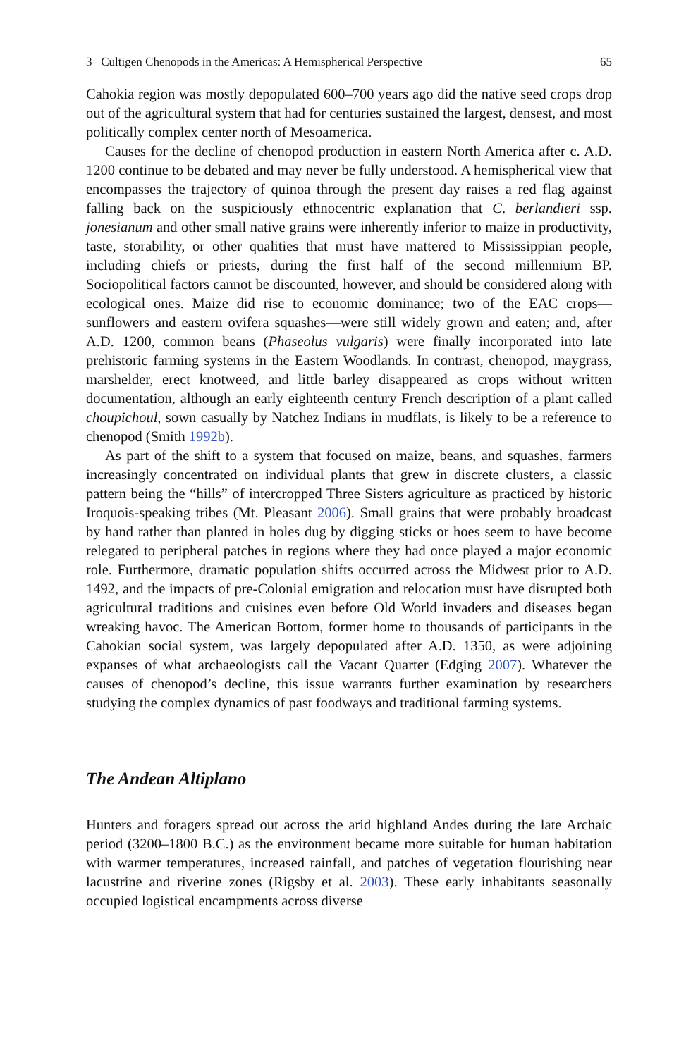3 Cultigen Chenopods in the Americas: A Hemispherical Perspective 65
Cahokia region was mostly depopulated 600–700 years ago did the native seed crops drop out of the agricultural system that had for centuries sustained the largest, densest, and most politically complex center north of Mesoamerica.
Causes for the decline of chenopod production in eastern North America after c. A.D. 1200 continue to be debated and may never be fully understood. A hemispherical view that encompasses the trajectory of quinoa through the present day raises a red flag against falling back on the suspiciously ethnocentric explanation that C. berlandieri ssp. jonesianum and other small native grains were inherently inferior to maize in productivity, taste, storability, or other qualities that must have mattered to Mississippian people, including chiefs or priests, during the first half of the second millennium BP. Sociopolitical factors cannot be discounted, however, and should be considered along with ecological ones. Maize did rise to economic dominance; two of the EAC crops—sunflowers and eastern ovifera squashes—were still widely grown and eaten; and, after A.D. 1200, common beans (Phaseolus vulgaris) were finally incorporated into late prehistoric farming systems in the Eastern Woodlands. In contrast, chenopod, maygrass, marshelder, erect knotweed, and little barley disappeared as crops without written documentation, although an early eighteenth century French description of a plant called choupichoul, sown casually by Natchez Indians in mudflats, is likely to be a reference to chenopod (Smith 1992b).
As part of the shift to a system that focused on maize, beans, and squashes, farmers increasingly concentrated on individual plants that grew in discrete clusters, a classic pattern being the “hills” of intercropped Three Sisters agriculture as practiced by historic Iroquois-speaking tribes (Mt. Pleasant 2006). Small grains that were probably broadcast by hand rather than planted in holes dug by digging sticks or hoes seem to have become relegated to peripheral patches in regions where they had once played a major economic role. Furthermore, dramatic population shifts occurred across the Midwest prior to A.D. 1492, and the impacts of pre-Colonial emigration and relocation must have disrupted both agricultural traditions and cuisines even before Old World invaders and diseases began wreaking havoc. The American Bottom, former home to thousands of participants in the Cahokian social system, was largely depopulated after A.D. 1350, as were adjoining expanses of what archaeologists call the Vacant Quarter (Edging 2007). Whatever the causes of chenopod’s decline, this issue warrants further examination by researchers studying the complex dynamics of past foodways and traditional farming systems.
The Andean Altiplano
Hunters and foragers spread out across the arid highland Andes during the late Archaic period (3200–1800 B.C.) as the environment became more suitable for human habitation with warmer temperatures, increased rainfall, and patches of vegetation flourishing near lacustrine and riverine zones (Rigsby et al. 2003). These early inhabitants seasonally occupied logistical encampments across diverse